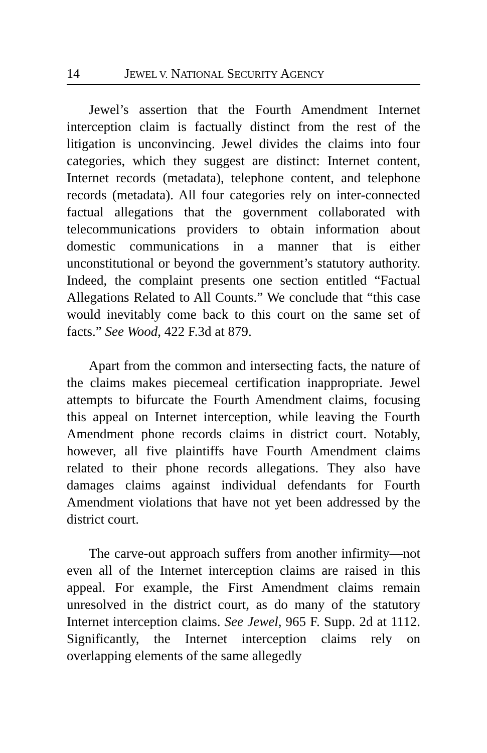14 JEWEL V. NATIONAL SECURITY AGENCY
Jewel’s assertion that the Fourth Amendment Internet interception claim is factually distinct from the rest of the litigation is unconvincing. Jewel divides the claims into four categories, which they suggest are distinct: Internet content, Internet records (metadata), telephone content, and telephone records (metadata). All four categories rely on inter-connected factual allegations that the government collaborated with telecommunications providers to obtain information about domestic communications in a manner that is either unconstitutional or beyond the government’s statutory authority. Indeed, the complaint presents one section entitled “Factual Allegations Related to All Counts.” We conclude that “this case would inevitably come back to this court on the same set of facts.” See Wood, 422 F.3d at 879.
Apart from the common and intersecting facts, the nature of the claims makes piecemeal certification inappropriate. Jewel attempts to bifurcate the Fourth Amendment claims, focusing this appeal on Internet interception, while leaving the Fourth Amendment phone records claims in district court. Notably, however, all five plaintiffs have Fourth Amendment claims related to their phone records allegations. They also have damages claims against individual defendants for Fourth Amendment violations that have not yet been addressed by the district court.
The carve-out approach suffers from another infirmity—not even all of the Internet interception claims are raised in this appeal. For example, the First Amendment claims remain unresolved in the district court, as do many of the statutory Internet interception claims. See Jewel, 965 F. Supp. 2d at 1112. Significantly, the Internet interception claims rely on overlapping elements of the same allegedly